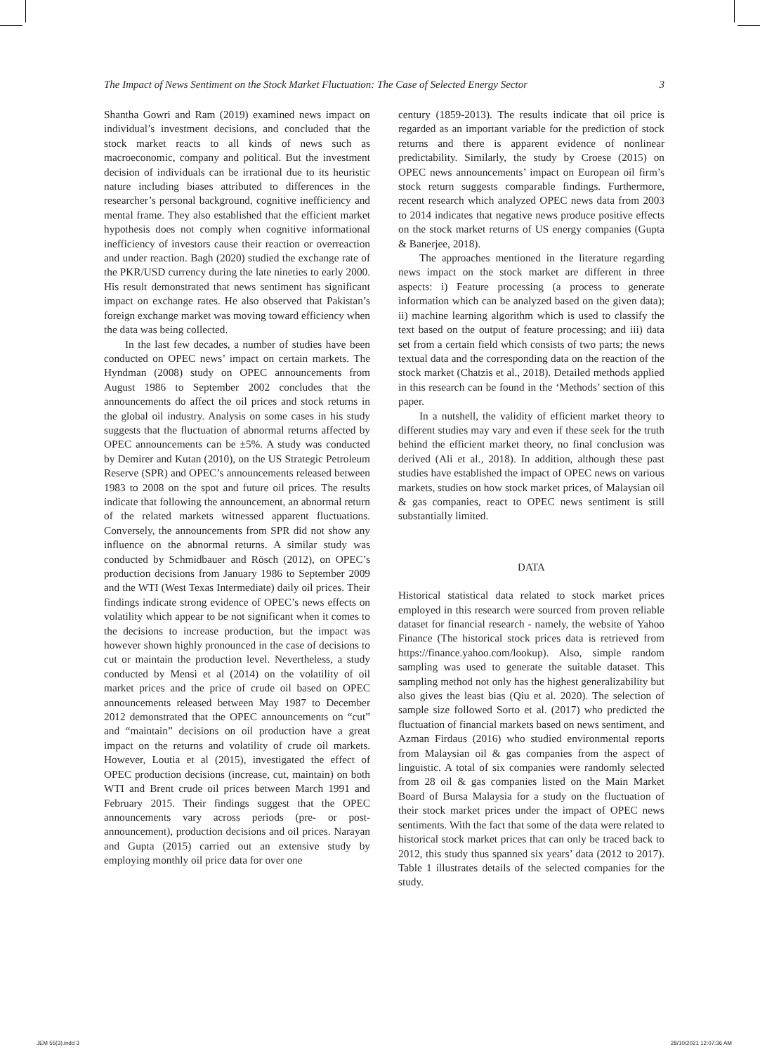The Impact of News Sentiment on the Stock Market Fluctuation: The Case of Selected Energy Sector 3
Shantha Gowri and Ram (2019) examined news impact on individual’s investment decisions, and concluded that the stock market reacts to all kinds of news such as macroeconomic, company and political. But the investment decision of individuals can be irrational due to its heuristic nature including biases attributed to differences in the researcher’s personal background, cognitive inefficiency and mental frame. They also established that the efficient market hypothesis does not comply when cognitive informational inefficiency of investors cause their reaction or overreaction and under reaction. Bagh (2020) studied the exchange rate of the PKR/USD currency during the late nineties to early 2000. His result demonstrated that news sentiment has significant impact on exchange rates. He also observed that Pakistan’s foreign exchange market was moving toward efficiency when the data was being collected.
In the last few decades, a number of studies have been conducted on OPEC news’ impact on certain markets. The Hyndman (2008) study on OPEC announcements from August 1986 to September 2002 concludes that the announcements do affect the oil prices and stock returns in the global oil industry. Analysis on some cases in his study suggests that the fluctuation of abnormal returns affected by OPEC announcements can be ±5%. A study was conducted by Demirer and Kutan (2010), on the US Strategic Petroleum Reserve (SPR) and OPEC’s announcements released between 1983 to 2008 on the spot and future oil prices. The results indicate that following the announcement, an abnormal return of the related markets witnessed apparent fluctuations. Conversely, the announcements from SPR did not show any influence on the abnormal returns. A similar study was conducted by Schmidbauer and Rösch (2012), on OPEC’s production decisions from January 1986 to September 2009 and the WTI (West Texas Intermediate) daily oil prices. Their findings indicate strong evidence of OPEC’s news effects on volatility which appear to be not significant when it comes to the decisions to increase production, but the impact was however shown highly pronounced in the case of decisions to cut or maintain the production level. Nevertheless, a study conducted by Mensi et al (2014) on the volatility of oil market prices and the price of crude oil based on OPEC announcements released between May 1987 to December 2012 demonstrated that the OPEC announcements on “cut” and “maintain” decisions on oil production have a great impact on the returns and volatility of crude oil markets. However, Loutia et al (2015), investigated the effect of OPEC production decisions (increase, cut, maintain) on both WTI and Brent crude oil prices between March 1991 and February 2015. Their findings suggest that the OPEC announcements vary across periods (pre- or post-announcement), production decisions and oil prices. Narayan and Gupta (2015) carried out an extensive study by employing monthly oil price data for over one
century (1859-2013). The results indicate that oil price is regarded as an important variable for the prediction of stock returns and there is apparent evidence of nonlinear predictability. Similarly, the study by Croese (2015) on OPEC news announcements’ impact on European oil firm’s stock return suggests comparable findings. Furthermore, recent research which analyzed OPEC news data from 2003 to 2014 indicates that negative news produce positive effects on the stock market returns of US energy companies (Gupta & Banerjee, 2018).
The approaches mentioned in the literature regarding news impact on the stock market are different in three aspects: i) Feature processing (a process to generate information which can be analyzed based on the given data); ii) machine learning algorithm which is used to classify the text based on the output of feature processing; and iii) data set from a certain field which consists of two parts; the news textual data and the corresponding data on the reaction of the stock market (Chatzis et al., 2018). Detailed methods applied in this research can be found in the ‘Methods’ section of this paper.
In a nutshell, the validity of efficient market theory to different studies may vary and even if these seek for the truth behind the efficient market theory, no final conclusion was derived (Ali et al., 2018). In addition, although these past studies have established the impact of OPEC news on various markets, studies on how stock market prices, of Malaysian oil & gas companies, react to OPEC news sentiment is still substantially limited.
DATA
Historical statistical data related to stock market prices employed in this research were sourced from proven reliable dataset for financial research - namely, the website of Yahoo Finance (The historical stock prices data is retrieved from https://finance.yahoo.com/lookup). Also, simple random sampling was used to generate the suitable dataset. This sampling method not only has the highest generalizability but also gives the least bias (Qiu et al. 2020). The selection of sample size followed Sorto et al. (2017) who predicted the fluctuation of financial markets based on news sentiment, and Azman Firdaus (2016) who studied environmental reports from Malaysian oil & gas companies from the aspect of linguistic. A total of six companies were randomly selected from 28 oil & gas companies listed on the Main Market Board of Bursa Malaysia for a study on the fluctuation of their stock market prices under the impact of OPEC news sentiments. With the fact that some of the data were related to historical stock market prices that can only be traced back to 2012, this study thus spanned six years’ data (2012 to 2017). Table 1 illustrates details of the selected companies for the study.
JEM 55(3).indd 3 28/10/2021 12:07:36 AM